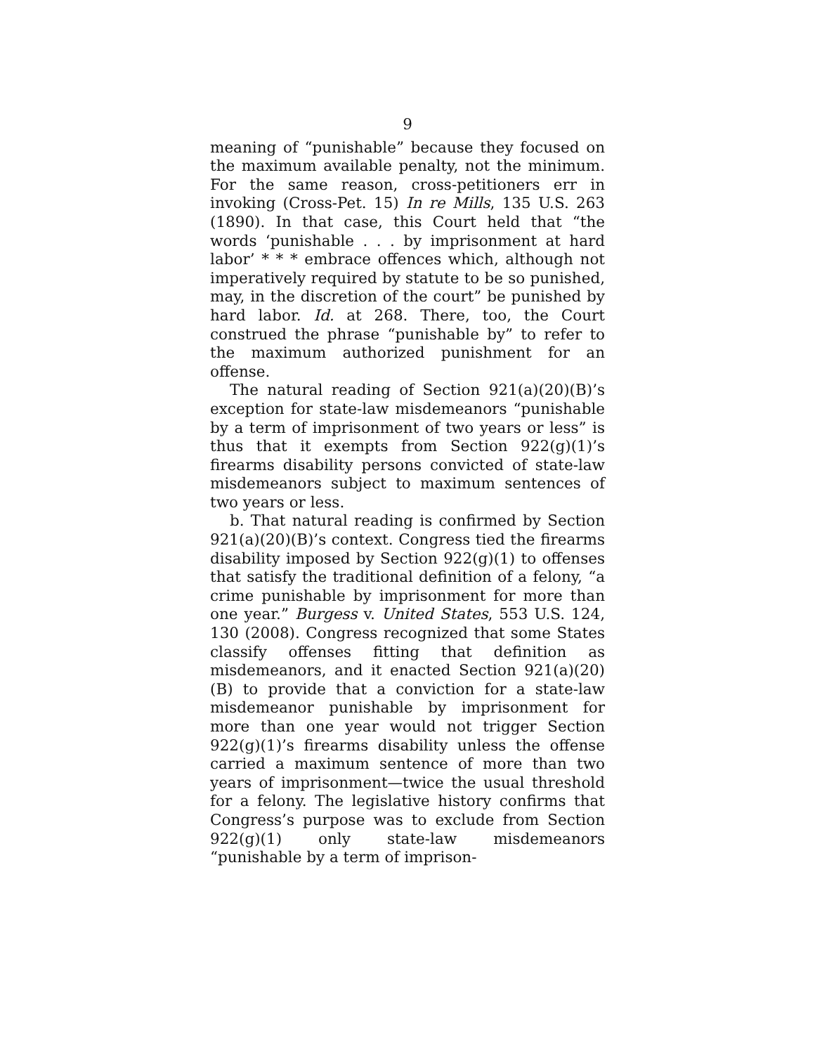9
meaning of “punishable” because they focused on the maximum available penalty, not the minimum. For the same reason, cross-petitioners err in invoking (Cross-Pet. 15) In re Mills, 135 U.S. 263 (1890). In that case, this Court held that “the words ‘punishable . . . by imprisonment at hard labor’ * * * embrace offences which, although not imperatively required by statute to be so punished, may, in the discretion of the court” be punished by hard labor. Id. at 268. There, too, the Court construed the phrase “punishable by” to refer to the maximum authorized punishment for an offense.
The natural reading of Section 921(a)(20)(B)’s exception for state-law misdemeanors “punishable by a term of imprisonment of two years or less” is thus that it exempts from Section 922(g)(1)’s firearms disability persons convicted of state-law misdemeanors subject to maximum sentences of two years or less.
b. That natural reading is confirmed by Section 921(a)(20)(B)’s context. Congress tied the firearms disability imposed by Section 922(g)(1) to offenses that satisfy the traditional definition of a felony, “a crime punishable by imprisonment for more than one year.” Burgess v. United States, 553 U.S. 124, 130 (2008). Congress recognized that some States classify offenses fitting that definition as misdemeanors, and it enacted Section 921(a)(20)(B) to provide that a conviction for a state-law misdemeanor punishable by imprisonment for more than one year would not trigger Section 922(g)(1)’s firearms disability unless the offense carried a maximum sentence of more than two years of imprisonment—twice the usual threshold for a felony. The legislative history confirms that Congress’s purpose was to exclude from Section 922(g)(1) only state-law misdemeanors “punishable by a term of imprison-